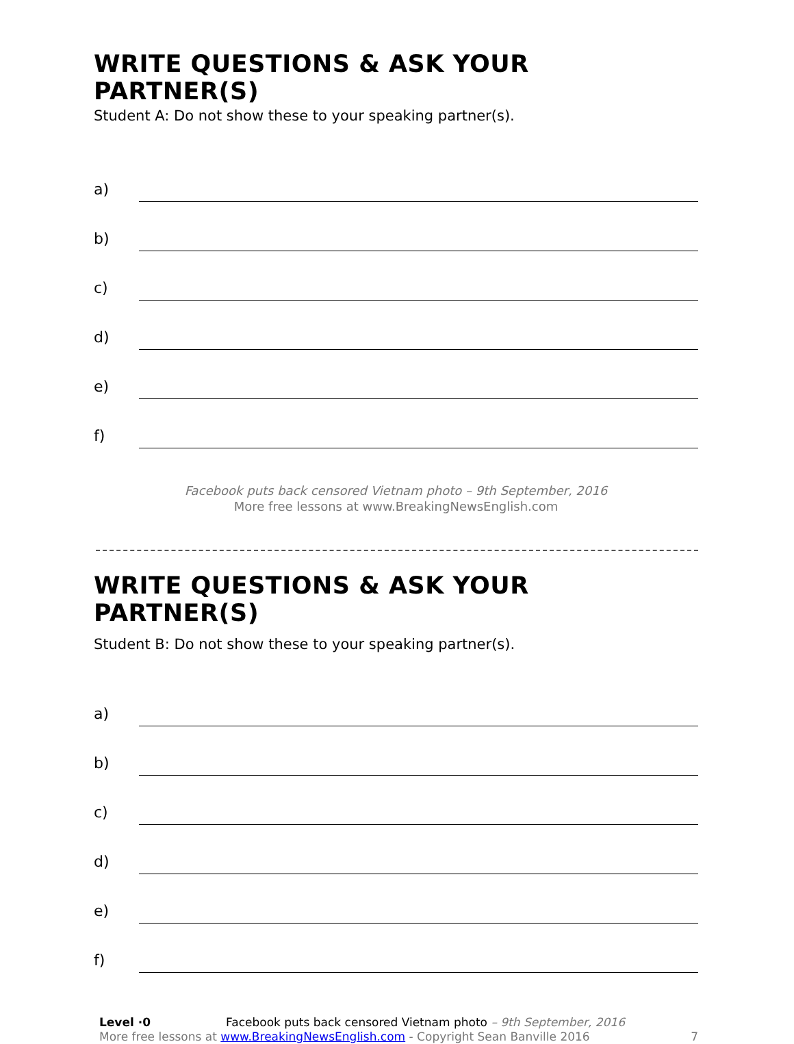WRITE QUESTIONS & ASK YOUR PARTNER(S)
Student A: Do not show these to your speaking partner(s).
a)
b)
c)
d)
e)
f)
Facebook puts back censored Vietnam photo – 9th September, 2016
More free lessons at www.BreakingNewsEnglish.com
WRITE QUESTIONS & ASK YOUR PARTNER(S)
Student B: Do not show these to your speaking partner(s).
a)
b)
c)
d)
e)
f)
Level ·0 Facebook puts back censored Vietnam photo – 9th September, 2016
More free lessons at www.BreakingNewsEnglish.com - Copyright Sean Banville 2016
7